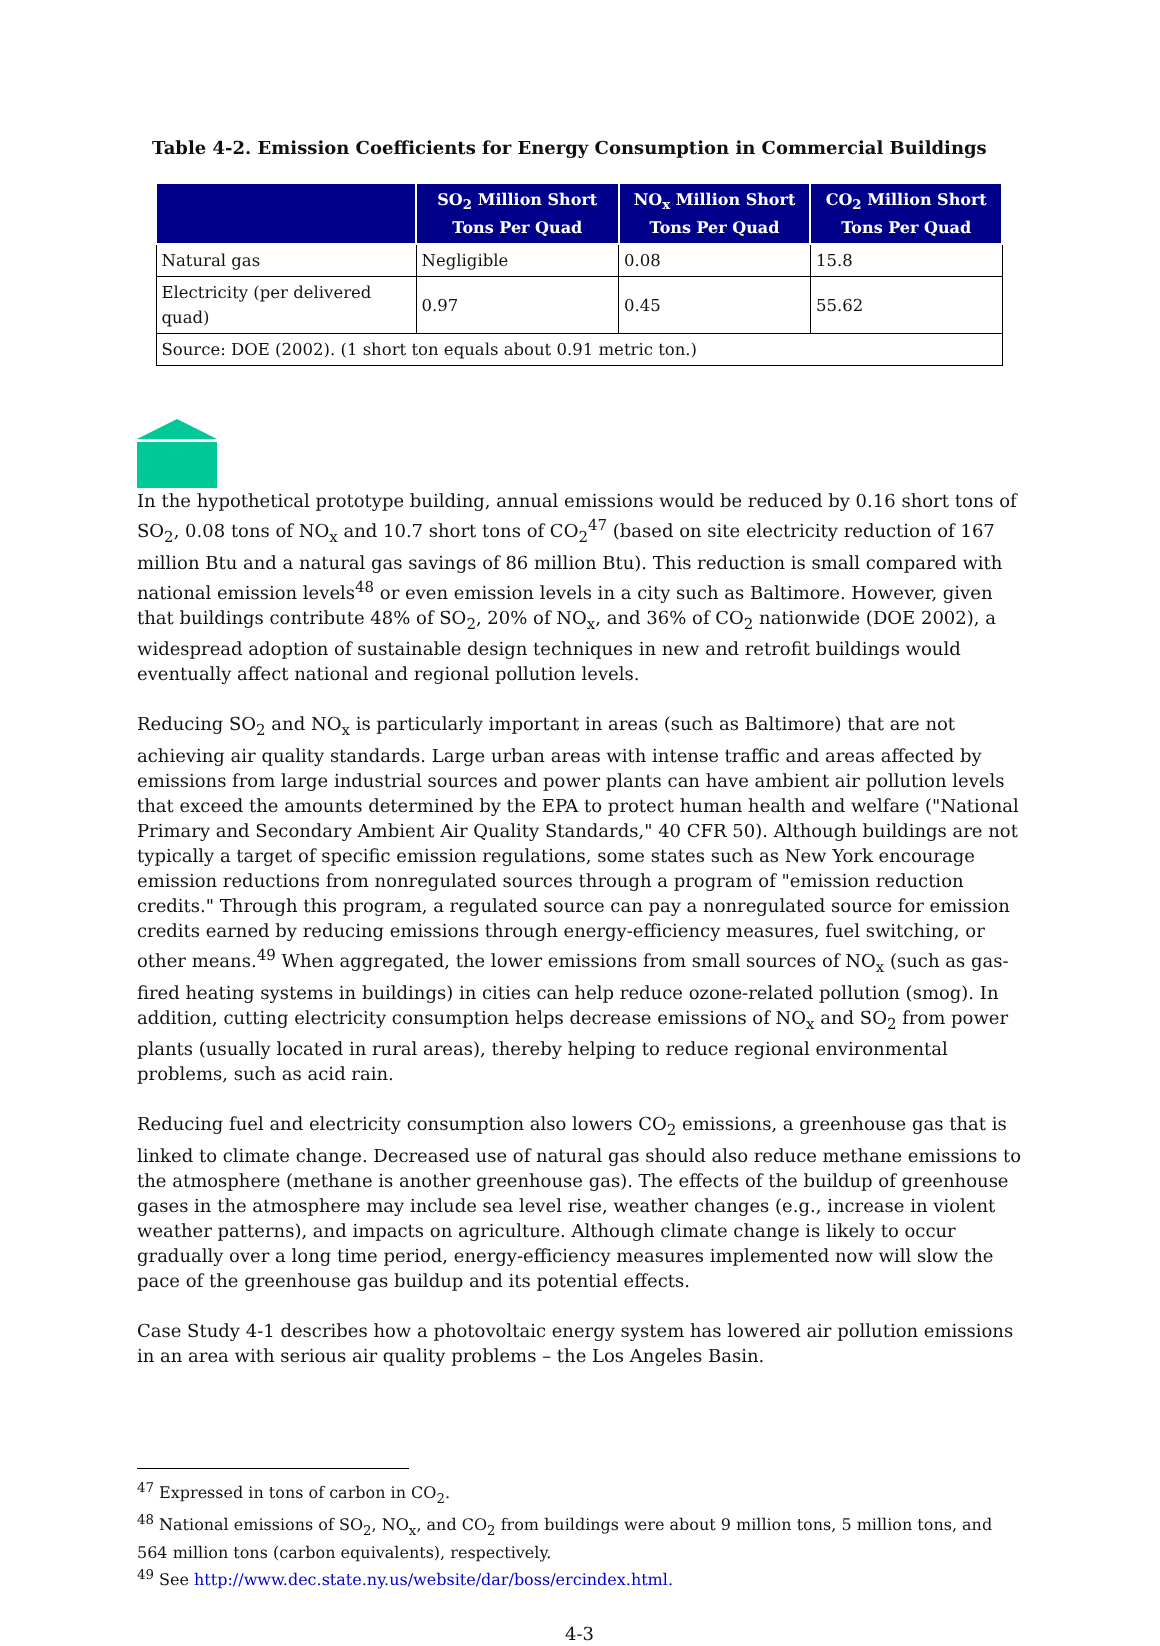Table 4-2. Emission Coefficients for Energy Consumption in Commercial Buildings
| | SO<sub>2</sub> Million Short Tons Per Quad | NO<sub>x</sub> Million Short Tons Per Quad | CO<sub>2</sub> Million Short Tons Per Quad |
| --- | --- | --- | --- |
| Natural gas | Negligible | 0.08 | 15.8 |
| Electricity (per delivered quad) | 0.97 | 0.45 | 55.62 |
| Source: DOE (2002). (1 short ton equals about 0.91 metric ton.) | | | |
In the hypothetical prototype building, annual emissions would be reduced by 0.16 short tons of SO<sub>2</sub>, 0.08 tons of NO<sub>x</sub> and 10.7 short tons of CO<sub>2</sub><sup>47</sup> (based on site electricity reduction of 167 million Btu and a natural gas savings of 86 million Btu). This reduction is small compared with national emission levels<sup>48</sup> or even emission levels in a city such as Baltimore. However, given that buildings contribute 48% of SO<sub>2</sub>, 20% of NO<sub>x</sub>, and 36% of CO<sub>2</sub> nationwide (DOE 2002), a widespread adoption of sustainable design techniques in new and retrofit buildings would eventually affect national and regional pollution levels.
Reducing SO<sub>2</sub> and NO<sub>x</sub> is particularly important in areas (such as Baltimore) that are not achieving air quality standards. Large urban areas with intense traffic and areas affected by emissions from large industrial sources and power plants can have ambient air pollution levels that exceed the amounts determined by the EPA to protect human health and welfare ("National Primary and Secondary Ambient Air Quality Standards," 40 CFR 50). Although buildings are not typically a target of specific emission regulations, some states such as New York encourage emission reductions from nonregulated sources through a program of "emission reduction credits." Through this program, a regulated source can pay a nonregulated source for emission credits earned by reducing emissions through energy-efficiency measures, fuel switching, or other means.<sup>49</sup> When aggregated, the lower emissions from small sources of NO<sub>x</sub> (such as gas-fired heating systems in buildings) in cities can help reduce ozone-related pollution (smog). In addition, cutting electricity consumption helps decrease emissions of NO<sub>x</sub> and SO<sub>2</sub> from power plants (usually located in rural areas), thereby helping to reduce regional environmental problems, such as acid rain.
Reducing fuel and electricity consumption also lowers CO<sub>2</sub> emissions, a greenhouse gas that is linked to climate change. Decreased use of natural gas should also reduce methane emissions to the atmosphere (methane is another greenhouse gas). The effects of the buildup of greenhouse gases in the atmosphere may include sea level rise, weather changes (e.g., increase in violent weather patterns), and impacts on agriculture. Although climate change is likely to occur gradually over a long time period, energy-efficiency measures implemented now will slow the pace of the greenhouse gas buildup and its potential effects.
Case Study 4-1 describes how a photovoltaic energy system has lowered air pollution emissions in an area with serious air quality problems – the Los Angeles Basin.
<sup>47</sup> Expressed in tons of carbon in CO<sub>2</sub>.
<sup>48</sup> National emissions of SO<sub>2</sub>, NO<sub>x</sub>, and CO<sub>2</sub> from buildings were about 9 million tons, 5 million tons, and 564 million tons (carbon equivalents), respectively.
<sup>49</sup> See http://www.dec.state.ny.us/website/dar/boss/ercindex.html.
4-3